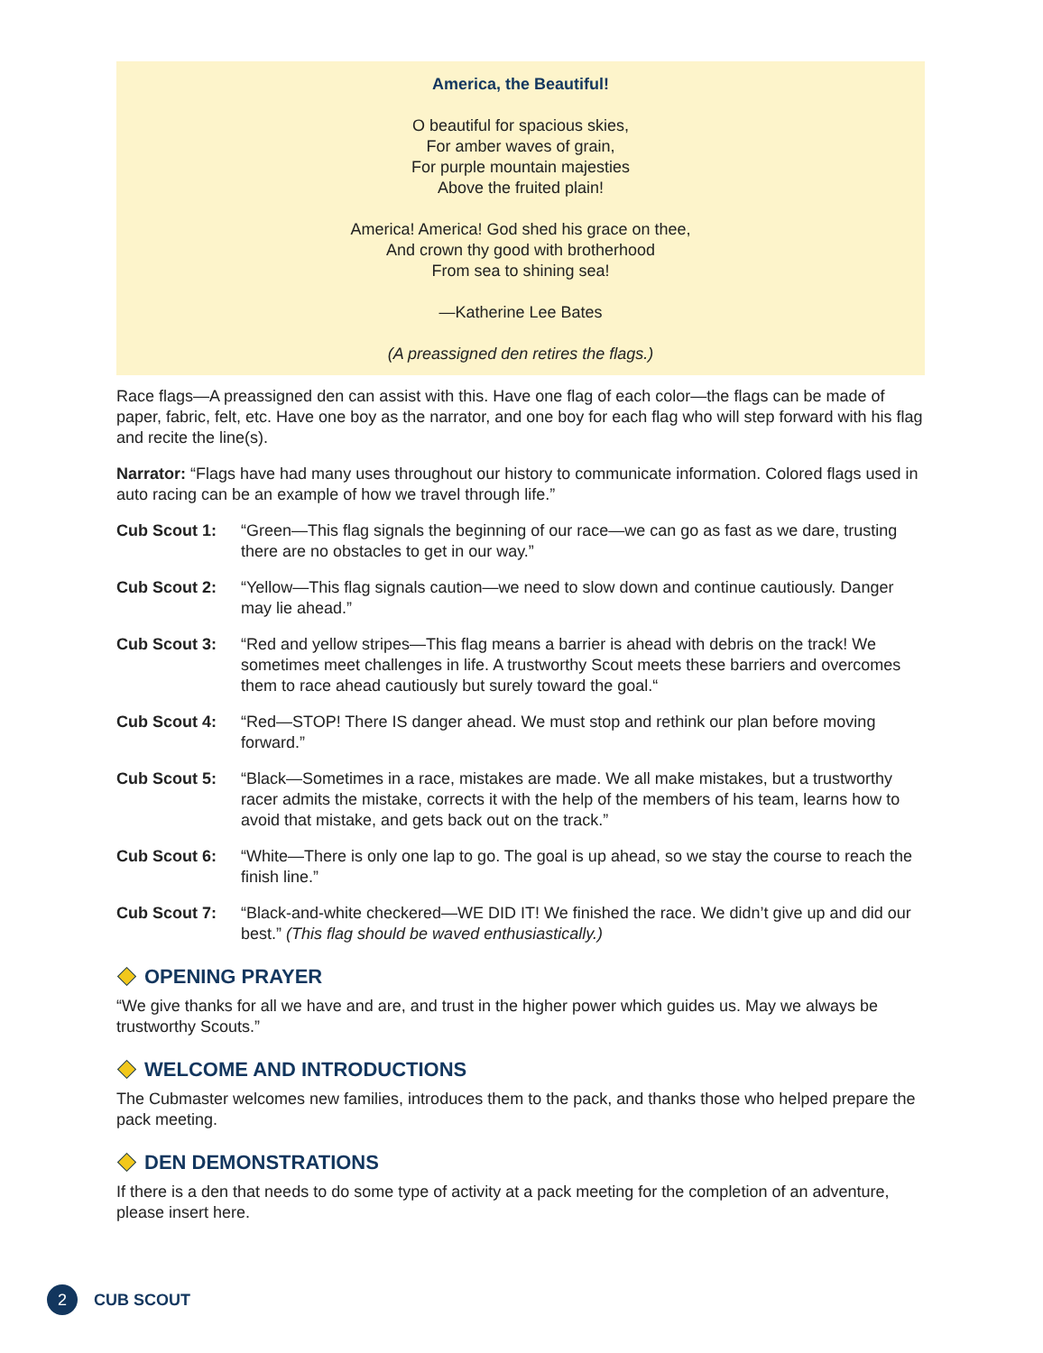America, the Beautiful!
O beautiful for spacious skies,
For amber waves of grain,
For purple mountain majesties
Above the fruited plain!
America! America! God shed his grace on thee,
And crown thy good with brotherhood
From sea to shining sea!
—Katherine Lee Bates
(A preassigned den retires the flags.)
Race flags—A preassigned den can assist with this. Have one flag of each color—the flags can be made of paper, fabric, felt, etc. Have one boy as the narrator, and one boy for each flag who will step forward with his flag and recite the line(s).
Narrator: “Flags have had many uses throughout our history to communicate information. Colored flags used in auto racing can be an example of how we travel through life.”
Cub Scout 1: “Green—This flag signals the beginning of our race—we can go as fast as we dare, trusting there are no obstacles to get in our way.”
Cub Scout 2: “Yellow—This flag signals caution—we need to slow down and continue cautiously. Danger may lie ahead.”
Cub Scout 3: “Red and yellow stripes—This flag means a barrier is ahead with debris on the track! We sometimes meet challenges in life. A trustworthy Scout meets these barriers and overcomes them to race ahead cautiously but surely toward the goal.“
Cub Scout 4: “Red—STOP! There IS danger ahead. We must stop and rethink our plan before moving forward.”
Cub Scout 5: “Black—Sometimes in a race, mistakes are made. We all make mistakes, but a trustworthy racer admits the mistake, corrects it with the help of the members of his team, learns how to avoid that mistake, and gets back out on the track.”
Cub Scout 6: “White—There is only one lap to go. The goal is up ahead, so we stay the course to reach the finish line.”
Cub Scout 7: “Black-and-white checkered—WE DID IT! We finished the race. We didn’t give up and did our best.” (This flag should be waved enthusiastically.)
OPENING PRAYER
“We give thanks for all we have and are, and trust in the higher power which guides us. May we always be trustworthy Scouts.”
WELCOME AND INTRODUCTIONS
The Cubmaster welcomes new families, introduces them to the pack, and thanks those who helped prepare the pack meeting.
DEN DEMONSTRATIONS
If there is a den that needs to do some type of activity at a pack meeting for the completion of an adventure, please insert here.
2 CUB SCOUT